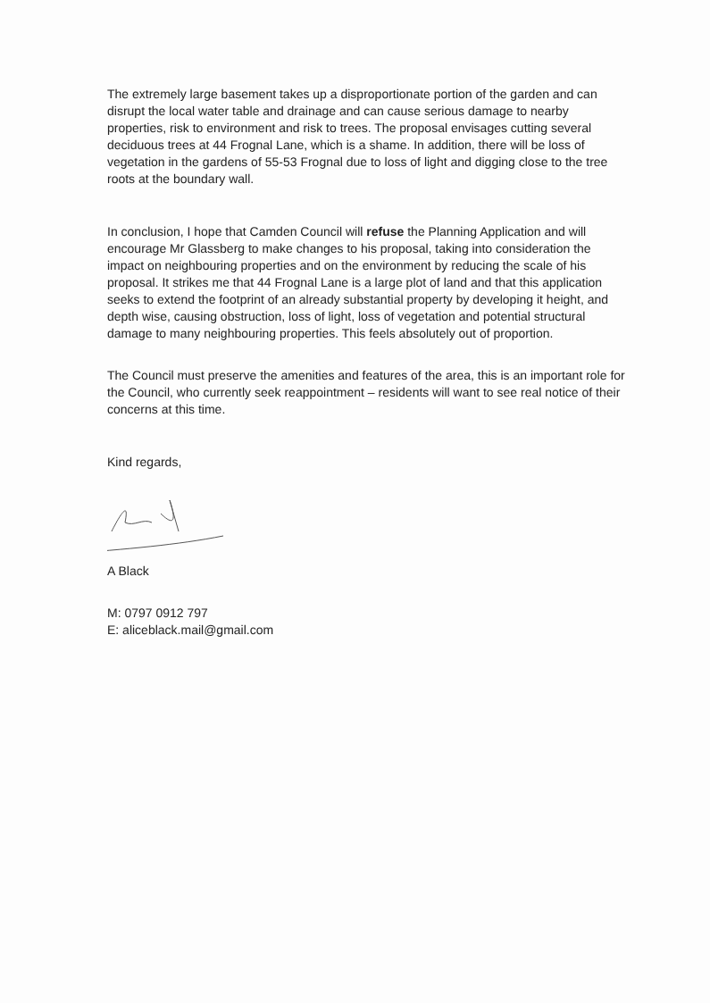The extremely large basement takes up a disproportionate portion of the garden and can disrupt the local water table and drainage and can cause serious damage to nearby properties, risk to environment and risk to trees. The proposal envisages cutting several deciduous trees at 44 Frognal Lane, which is a shame. In addition, there will be loss of vegetation in the gardens of 55-53 Frognal due to loss of light and digging close to the tree roots at the boundary wall.
In conclusion, I hope that Camden Council will refuse the Planning Application and will encourage Mr Glassberg to make changes to his proposal, taking into consideration the impact on neighbouring properties and on the environment by reducing the scale of his proposal. It strikes me that 44 Frognal Lane is a large plot of land and that this application seeks to extend the footprint of an already substantial property by developing it height, and depth wise, causing obstruction, loss of light, loss of vegetation and potential structural damage to many neighbouring properties. This feels absolutely out of proportion.
The Council must preserve the amenities and features of the area, this is an important role for the Council, who currently seek reappointment – residents will want to see real notice of their concerns at this time.
Kind regards,
A Black
M: 0797 0912 797
E: aliceblack.mail@gmail.com